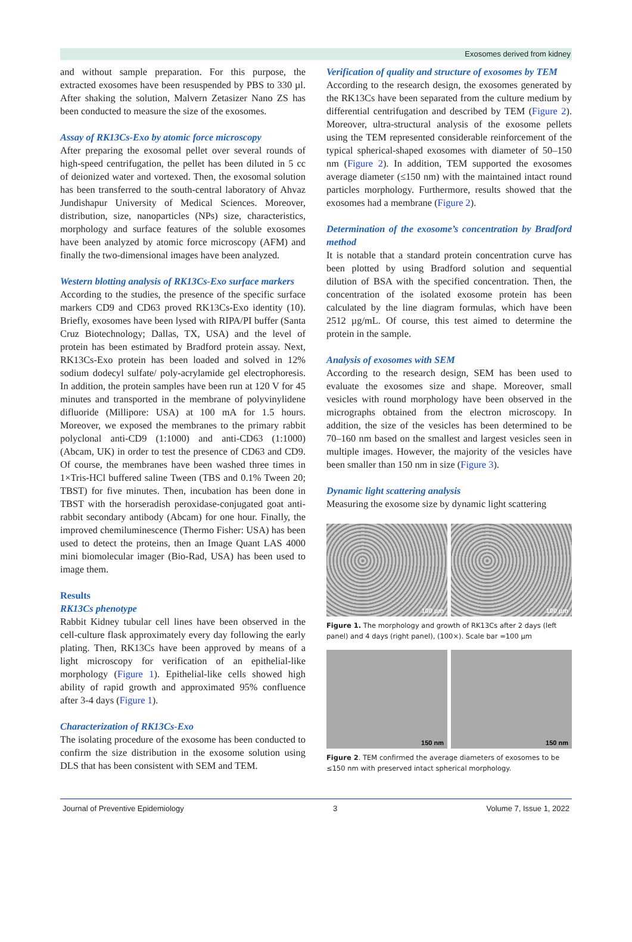Exosomes derived from kidney
and without sample preparation. For this purpose, the extracted exosomes have been resuspended by PBS to 330 µl. After shaking the solution, Malvern Zetasizer Nano ZS has been conducted to measure the size of the exosomes.
Assay of RK13Cs-Exo by atomic force microscopy
After preparing the exosomal pellet over several rounds of high-speed centrifugation, the pellet has been diluted in 5 cc of deionized water and vortexed. Then, the exosomal solution has been transferred to the south-central laboratory of Ahvaz Jundishapur University of Medical Sciences. Moreover, distribution, size, nanoparticles (NPs) size, characteristics, morphology and surface features of the soluble exosomes have been analyzed by atomic force microscopy (AFM) and finally the two-dimensional images have been analyzed.
Western blotting analysis of RK13Cs-Exo surface markers
According to the studies, the presence of the specific surface markers CD9 and CD63 proved RK13Cs-Exo identity (10). Briefly, exosomes have been lysed with RIPA/PI buffer (Santa Cruz Biotechnology; Dallas, TX, USA) and the level of protein has been estimated by Bradford protein assay. Next, RK13Cs-Exo protein has been loaded and solved in 12% sodium dodecyl sulfate/ poly-acrylamide gel electrophoresis. In addition, the protein samples have been run at 120 V for 45 minutes and transported in the membrane of polyvinylidene difluoride (Millipore: USA) at 100 mA for 1.5 hours. Moreover, we exposed the membranes to the primary rabbit polyclonal anti-CD9 (1:1000) and anti-CD63 (1:1000) (Abcam, UK) in order to test the presence of CD63 and CD9. Of course, the membranes have been washed three times in 1×Tris-HCl buffered saline Tween (TBS and 0.1% Tween 20; TBST) for five minutes. Then, incubation has been done in TBST with the horseradish peroxidase-conjugated goat anti-rabbit secondary antibody (Abcam) for one hour. Finally, the improved chemiluminescence (Thermo Fisher: USA) has been used to detect the proteins, then an Image Quant LAS 4000 mini biomolecular imager (Bio-Rad, USA) has been used to image them.
Results
RK13Cs phenotype
Rabbit Kidney tubular cell lines have been observed in the cell-culture flask approximately every day following the early plating. Then, RK13Cs have been approved by means of a light microscopy for verification of an epithelial-like morphology (Figure 1). Epithelial-like cells showed high ability of rapid growth and approximated 95% confluence after 3-4 days (Figure 1).
Characterization of RK13Cs-Exo
The isolating procedure of the exosome has been conducted to confirm the size distribution in the exosome solution using DLS that has been consistent with SEM and TEM.
Verification of quality and structure of exosomes by TEM
According to the research design, the exosomes generated by the RK13Cs have been separated from the culture medium by differential centrifugation and described by TEM (Figure 2). Moreover, ultra-structural analysis of the exosome pellets using the TEM represented considerable reinforcement of the typical spherical-shaped exosomes with diameter of 50–150 nm (Figure 2). In addition, TEM supported the exosomes average diameter (≤150 nm) with the maintained intact round particles morphology. Furthermore, results showed that the exosomes had a membrane (Figure 2).
Determination of the exosome’s concentration by Bradford method
It is notable that a standard protein concentration curve has been plotted by using Bradford solution and sequential dilution of BSA with the specified concentration. Then, the concentration of the isolated exosome protein has been calculated by the line diagram formulas, which have been 2512 µg/mL. Of course, this test aimed to determine the protein in the sample.
Analysis of exosomes with SEM
According to the research design, SEM has been used to evaluate the exosomes size and shape. Moreover, small vesicles with round morphology have been observed in the micrographs obtained from the electron microscopy. In addition, the size of the vesicles has been determined to be 70–160 nm based on the smallest and largest vesicles seen in multiple images. However, the majority of the vesicles have been smaller than 150 nm in size (Figure 3).
Dynamic light scattering analysis
Measuring the exosome size by dynamic light scattering
100 µm
100 µm
Figure 1. The morphology and growth of RK13Cs after 2 days (left panel) and 4 days (right panel), (100×). Scale bar =100 µm
150 nm
150 nm
Figure 2. TEM confirmed the average diameters of exosomes to be ≤150 nm with preserved intact spherical morphology.
Journal of Preventive Epidemiology 3 Volume 7, Issue 1, 2022